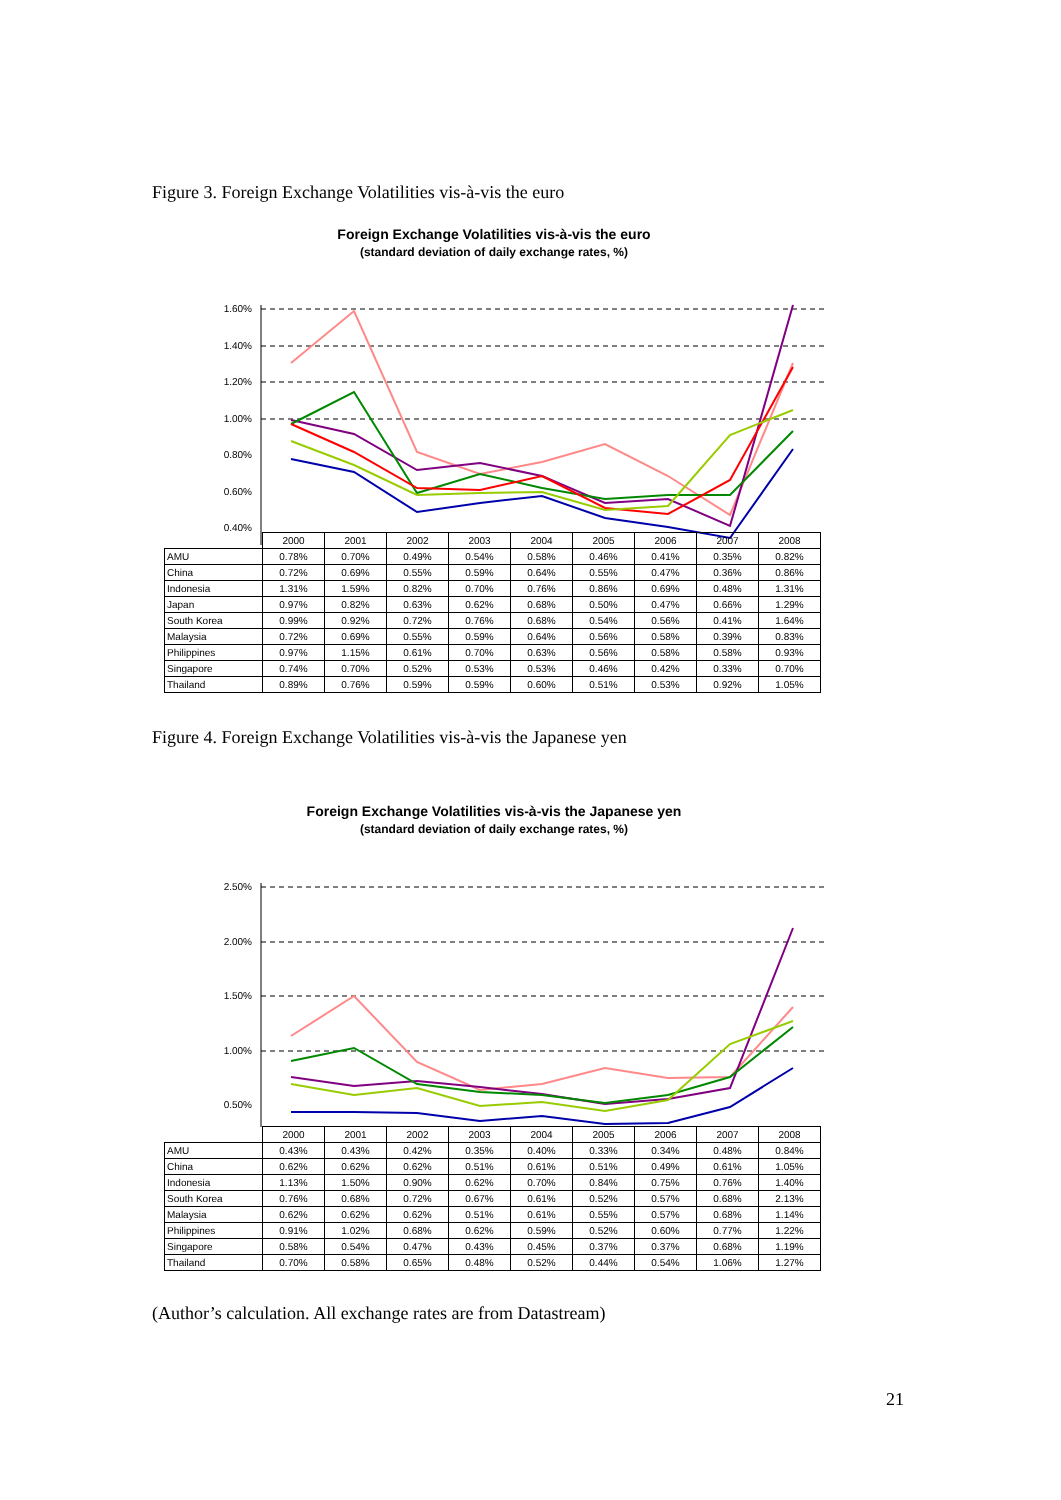Figure 3. Foreign Exchange Volatilities vis-à-vis the euro
Foreign Exchange Volatilities vis-à-vis the euro
(standard deviation of daily exchange rates, %)
1.60%
1.40%
1.20%
1.00%
0.80%
0.60%
0.40%
| | 2000 | 2001 | 2002 | 2003 | 2004 | 2005 | 2006 | 2007 | 2008 |
| --- | --- | --- | --- | --- | --- | --- | --- | --- | --- |
| AMU | 0.78% | 0.70% | 0.49% | 0.54% | 0.58% | 0.46% | 0.41% | 0.35% | 0.82% |
| China | 0.72% | 0.69% | 0.55% | 0.59% | 0.64% | 0.55% | 0.47% | 0.36% | 0.86% |
| Indonesia | 1.31% | 1.59% | 0.82% | 0.70% | 0.76% | 0.86% | 0.69% | 0.48% | 1.31% |
| Japan | 0.97% | 0.82% | 0.63% | 0.62% | 0.68% | 0.50% | 0.47% | 0.66% | 1.29% |
| South Korea | 0.99% | 0.92% | 0.72% | 0.76% | 0.68% | 0.54% | 0.56% | 0.41% | 1.64% |
| Malaysia | 0.72% | 0.69% | 0.55% | 0.59% | 0.64% | 0.56% | 0.58% | 0.39% | 0.83% |
| Philippines | 0.97% | 1.15% | 0.61% | 0.70% | 0.63% | 0.56% | 0.58% | 0.58% | 0.93% |
| Singapore | 0.74% | 0.70% | 0.52% | 0.53% | 0.53% | 0.46% | 0.42% | 0.33% | 0.70% |
| Thailand | 0.89% | 0.76% | 0.59% | 0.59% | 0.60% | 0.51% | 0.53% | 0.92% | 1.05% |
Figure 4. Foreign Exchange Volatilities vis-à-vis the Japanese yen
Foreign Exchange Volatilities vis-à-vis the Japanese yen
(standard deviation of daily exchange rates, %)
2.50%
2.00%
1.50%
1.00%
0.50%
| | 2000 | 2001 | 2002 | 2003 | 2004 | 2005 | 2006 | 2007 | 2008 |
| --- | --- | --- | --- | --- | --- | --- | --- | --- | --- |
| AMU | 0.43% | 0.43% | 0.42% | 0.35% | 0.40% | 0.33% | 0.34% | 0.48% | 0.84% |
| China | 0.62% | 0.62% | 0.62% | 0.51% | 0.61% | 0.51% | 0.49% | 0.61% | 1.05% |
| Indonesia | 1.13% | 1.50% | 0.90% | 0.62% | 0.70% | 0.84% | 0.75% | 0.76% | 1.40% |
| South Korea | 0.76% | 0.68% | 0.72% | 0.67% | 0.61% | 0.52% | 0.57% | 0.68% | 2.13% |
| Malaysia | 0.62% | 0.62% | 0.62% | 0.51% | 0.61% | 0.55% | 0.57% | 0.68% | 1.14% |
| Philippines | 0.91% | 1.02% | 0.68% | 0.62% | 0.59% | 0.52% | 0.60% | 0.77% | 1.22% |
| Singapore | 0.58% | 0.54% | 0.47% | 0.43% | 0.45% | 0.37% | 0.37% | 0.68% | 1.19% |
| Thailand | 0.70% | 0.58% | 0.65% | 0.48% | 0.52% | 0.44% | 0.54% | 1.06% | 1.27% |
(Author’s calculation. All exchange rates are from Datastream)
21